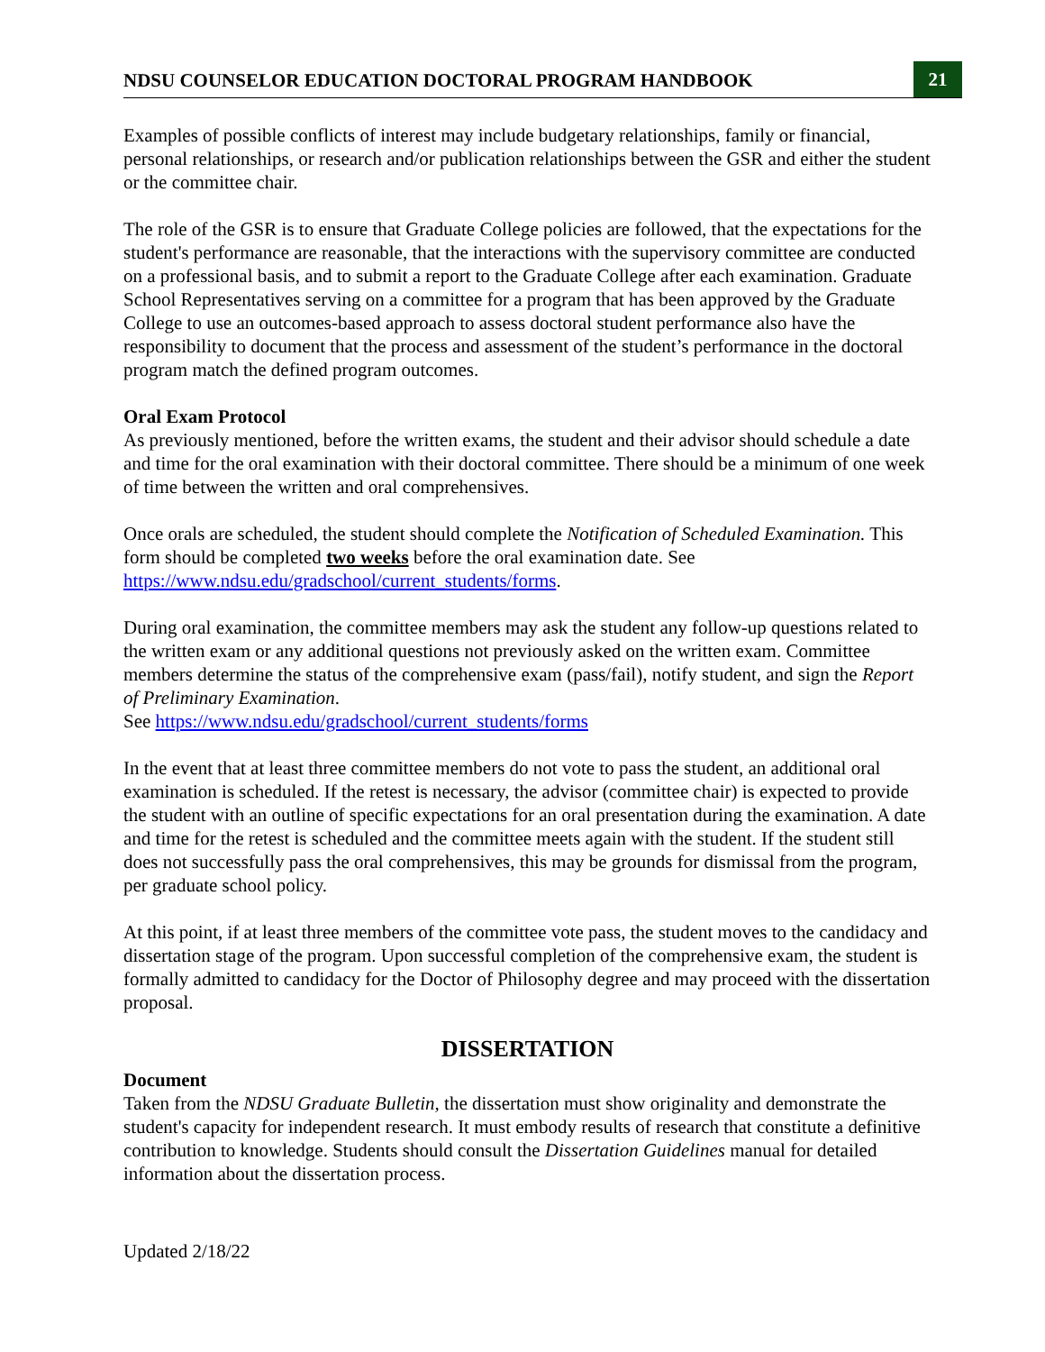NDSU COUNSELOR EDUCATION DOCTORAL PROGRAM HANDBOOK 21
Examples of possible conflicts of interest may include budgetary relationships, family or financial, personal relationships, or research and/or publication relationships between the GSR and either the student or the committee chair.
The role of the GSR is to ensure that Graduate College policies are followed, that the expectations for the student's performance are reasonable, that the interactions with the supervisory committee are conducted on a professional basis, and to submit a report to the Graduate College after each examination. Graduate School Representatives serving on a committee for a program that has been approved by the Graduate College to use an outcomes-based approach to assess doctoral student performance also have the responsibility to document that the process and assessment of the student’s performance in the doctoral program match the defined program outcomes.
Oral Exam Protocol
As previously mentioned, before the written exams, the student and their advisor should schedule a date and time for the oral examination with their doctoral committee. There should be a minimum of one week of time between the written and oral comprehensives.
Once orals are scheduled, the student should complete the Notification of Scheduled Examination. This form should be completed two weeks before the oral examination date. See https://www.ndsu.edu/gradschool/current_students/forms.
During oral examination, the committee members may ask the student any follow-up questions related to the written exam or any additional questions not previously asked on the written exam. Committee members determine the status of the comprehensive exam (pass/fail), notify student, and sign the Report of Preliminary Examination.
See https://www.ndsu.edu/gradschool/current_students/forms
In the event that at least three committee members do not vote to pass the student, an additional oral examination is scheduled. If the retest is necessary, the advisor (committee chair) is expected to provide the student with an outline of specific expectations for an oral presentation during the examination. A date and time for the retest is scheduled and the committee meets again with the student. If the student still does not successfully pass the oral comprehensives, this may be grounds for dismissal from the program, per graduate school policy.
At this point, if at least three members of the committee vote pass, the student moves to the candidacy and dissertation stage of the program. Upon successful completion of the comprehensive exam, the student is formally admitted to candidacy for the Doctor of Philosophy degree and may proceed with the dissertation proposal.
DISSERTATION
Document
Taken from the NDSU Graduate Bulletin, the dissertation must show originality and demonstrate the student's capacity for independent research. It must embody results of research that constitute a definitive contribution to knowledge. Students should consult the Dissertation Guidelines manual for detailed information about the dissertation process.
Updated 2/18/22